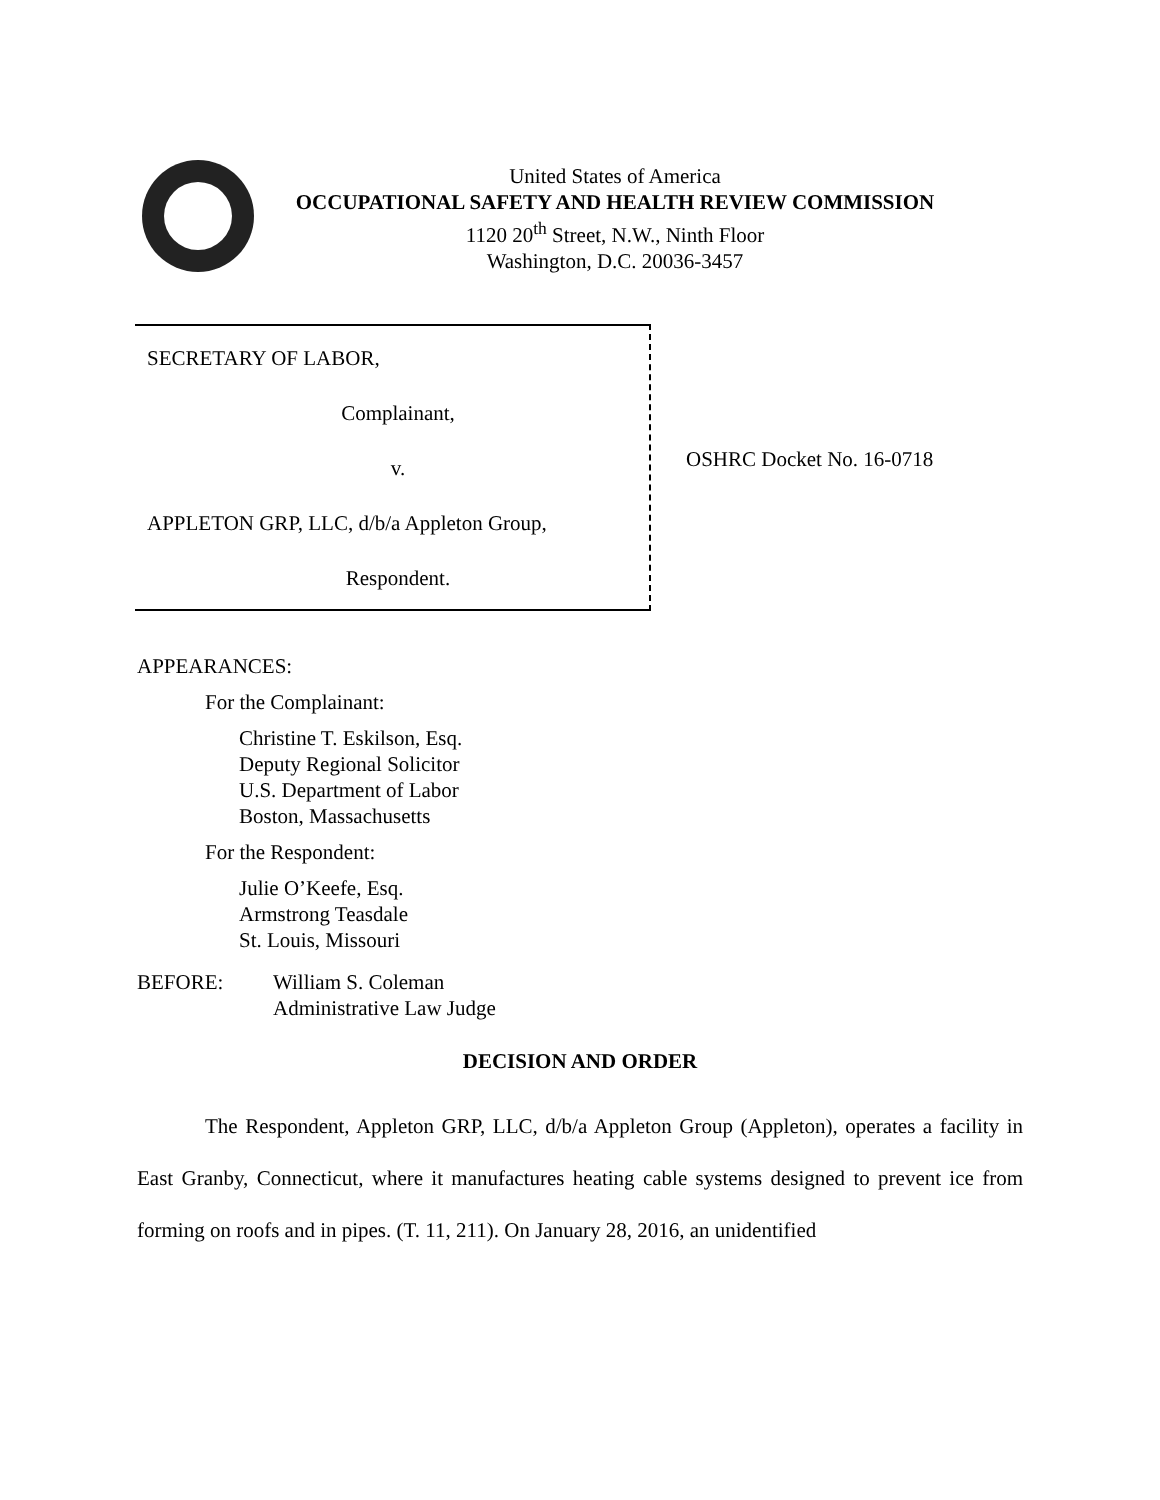United States of America
OCCUPATIONAL SAFETY AND HEALTH REVIEW COMMISSION
1120 20<sup>th</sup> Street, N.W., Ninth Floor
Washington, D.C. 20036-3457
SECRETARY OF LABOR,
Complainant,
v.
APPLETON GRP, LLC, d/b/a Appleton Group,
Respondent.
OSHRC Docket No. 16-0718
APPEARANCES:
For the Complainant:
Christine T. Eskilson, Esq.
Deputy Regional Solicitor
U.S. Department of Labor
Boston, Massachusetts
For the Respondent:
Julie O’Keefe, Esq.
Armstrong Teasdale
St. Louis, Missouri
BEFORE: William S. Coleman
Administrative Law Judge
DECISION AND ORDER
The Respondent, Appleton GRP, LLC, d/b/a Appleton Group (Appleton), operates a facility in East Granby, Connecticut, where it manufactures heating cable systems designed to prevent ice from forming on roofs and in pipes. (T. 11, 211). On January 28, 2016, an unidentified